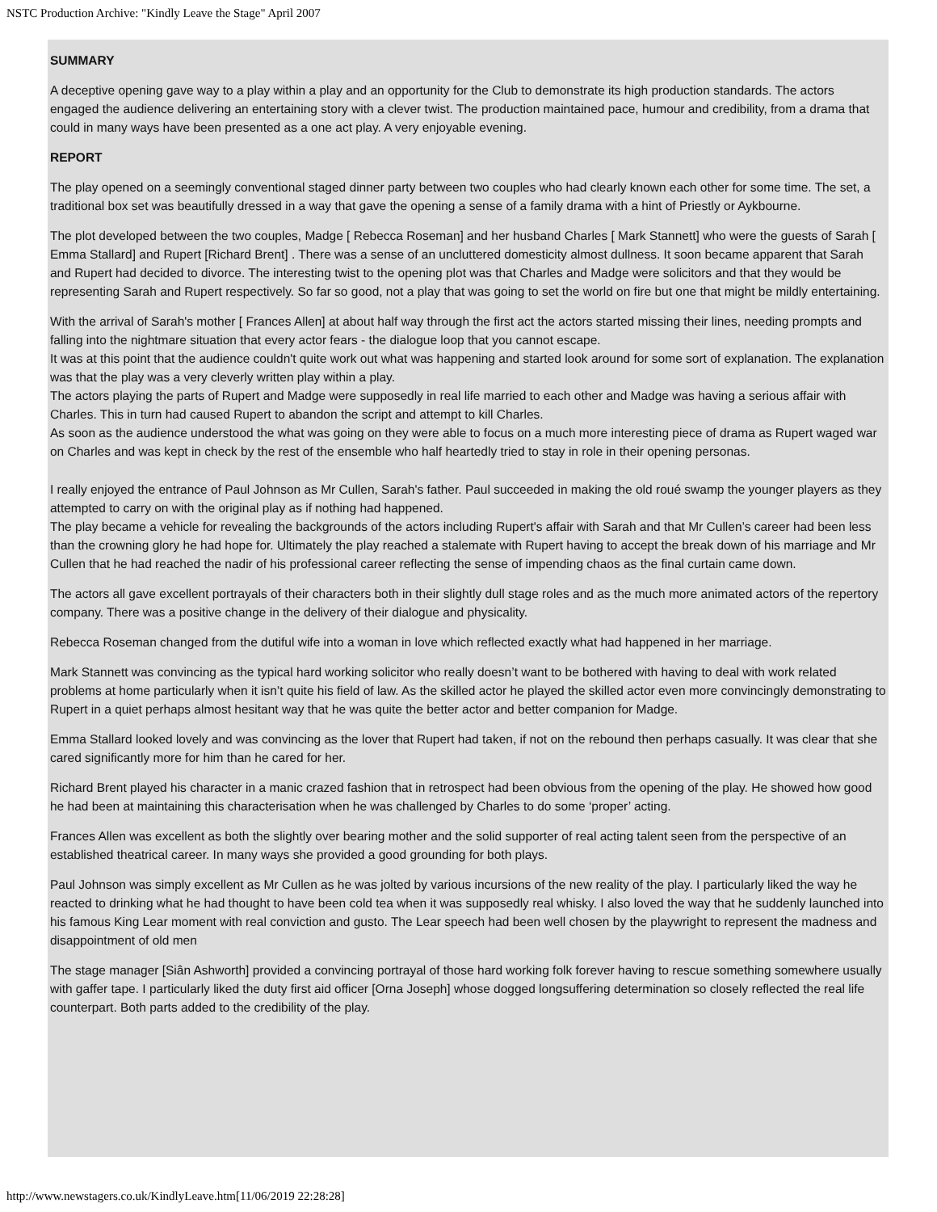NSTC Production Archive: "Kindly Leave the Stage" April 2007
SUMMARY
A deceptive opening gave way to a play within a play and an opportunity for the Club to demonstrate its high production standards. The actors engaged the audience delivering an entertaining story with a clever twist. The production maintained pace, humour and credibility, from a drama that could in many ways have been presented as a one act play. A very enjoyable evening.
REPORT
The play opened on a seemingly conventional staged dinner party between two couples who had clearly known each other for some time. The set, a traditional box set was beautifully dressed in a way that gave the opening a sense of a family drama with a hint of Priestly or Aykbourne.
The plot developed between the two couples, Madge [ Rebecca Roseman] and her husband Charles [ Mark Stannett] who were the guests of Sarah [ Emma Stallard] and Rupert [Richard Brent] . There was a sense of an uncluttered domesticity almost dullness. It soon became apparent that Sarah and Rupert had decided to divorce. The interesting twist to the opening plot was that Charles and Madge were solicitors and that they would be representing Sarah and Rupert respectively. So far so good, not a play that was going to set the world on fire but one that might be mildly entertaining.
With the arrival of Sarah's mother [ Frances Allen] at about half way through the first act the actors started missing their lines, needing prompts and falling into the nightmare situation that every actor fears - the dialogue loop that you cannot escape.
It was at this point that the audience couldn't quite work out what was happening and started look around for some sort of explanation. The explanation was that the play was a very cleverly written play within a play.
The actors playing the parts of Rupert and Madge were supposedly in real life married to each other and Madge was having a serious affair with Charles. This in turn had caused Rupert to abandon the script and attempt to kill Charles.
As soon as the audience understood the what was going on they were able to focus on a much more interesting piece of drama as Rupert waged war on Charles and was kept in check by the rest of the ensemble who half heartedly tried to stay in role in their opening personas.
I really enjoyed the entrance of Paul Johnson as Mr Cullen, Sarah's father. Paul succeeded in making the old roué swamp the younger players as they attempted to carry on with the original play as if nothing had happened.
The play became a vehicle for revealing the backgrounds of the actors including Rupert's affair with Sarah and that Mr Cullen’s career had been less than the crowning glory he had hope for. Ultimately the play reached a stalemate with Rupert having to accept the break down of his marriage and Mr Cullen that he had reached the nadir of his professional career reflecting the sense of impending chaos as the final curtain came down.
The actors all gave excellent portrayals of their characters both in their slightly dull stage roles and as the much more animated actors of the repertory company. There was a positive change in the delivery of their dialogue and physicality.
Rebecca Roseman changed from the dutiful wife into a woman in love which reflected exactly what had happened in her marriage.
Mark Stannett was convincing as the typical hard working solicitor who really doesn’t want to be bothered with having to deal with work related problems at home particularly when it isn’t quite his field of law. As the skilled actor he played the skilled actor even more convincingly demonstrating to Rupert in a quiet perhaps almost hesitant way that he was quite the better actor and better companion for Madge.
Emma Stallard looked lovely and was convincing as the lover that Rupert had taken, if not on the rebound then perhaps casually. It was clear that she cared significantly more for him than he cared for her.
Richard Brent played his character in a manic crazed fashion that in retrospect had been obvious from the opening of the play. He showed how good he had been at maintaining this characterisation when he was challenged by Charles to do some ‘proper’ acting.
Frances Allen was excellent as both the slightly over bearing mother and the solid supporter of real acting talent seen from the perspective of an established theatrical career. In many ways she provided a good grounding for both plays.
Paul Johnson was simply excellent as Mr Cullen as he was jolted by various incursions of the new reality of the play. I particularly liked the way he reacted to drinking what he had thought to have been cold tea when it was supposedly real whisky. I also loved the way that he suddenly launched into his famous King Lear moment with real conviction and gusto. The Lear speech had been well chosen by the playwright to represent the madness and disappointment of old men
The stage manager [Siân Ashworth] provided a convincing portrayal of those hard working folk forever having to rescue something somewhere usually with gaffer tape. I particularly liked the duty first aid officer [Orna Joseph] whose dogged longsuffering determination so closely reflected the real life counterpart. Both parts added to the credibility of the play.
http://www.newstagers.co.uk/KindlyLeave.htm[11/06/2019 22:28:28]